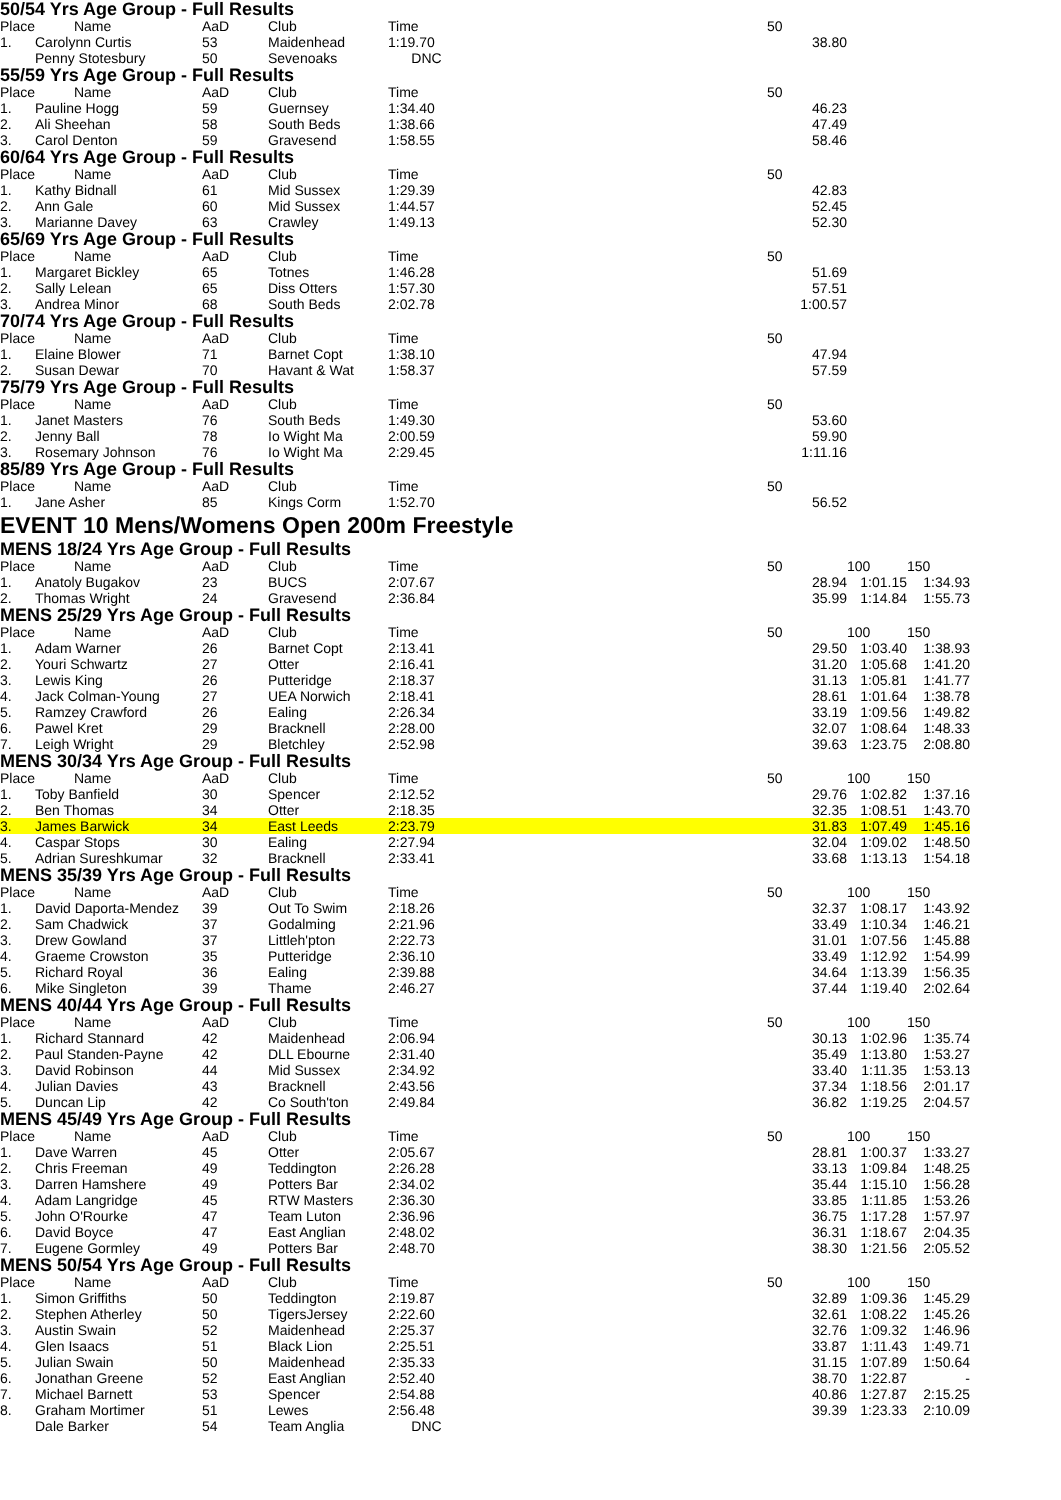50/54 Yrs Age Group - Full Results
| Place | Name | AaD | Club | Time | | 50 | | |
| --- | --- | --- | --- | --- | --- | --- | --- | --- |
| 1. | Carolynn Curtis | 53 | Maidenhead | 1:19.70 | | 38.80 | | |
| | Penny Stotesbury | 50 | Sevenoaks | DNC | | | | |
55/59 Yrs Age Group - Full Results
| Place | Name | AaD | Club | Time | | 50 | | |
| --- | --- | --- | --- | --- | --- | --- | --- | --- |
| 1. | Pauline Hogg | 59 | Guernsey | 1:34.40 | | 46.23 | | |
| 2. | Ali Sheehan | 58 | South Beds | 1:38.66 | | 47.49 | | |
| 3. | Carol Denton | 59 | Gravesend | 1:58.55 | | 58.46 | | |
60/64 Yrs Age Group - Full Results
| Place | Name | AaD | Club | Time | | 50 | | |
| --- | --- | --- | --- | --- | --- | --- | --- | --- |
| 1. | Kathy Bidnall | 61 | Mid Sussex | 1:29.39 | | 42.83 | | |
| 2. | Ann Gale | 60 | Mid Sussex | 1:44.57 | | 52.45 | | |
| 3. | Marianne Davey | 63 | Crawley | 1:49.13 | | 52.30 | | |
65/69 Yrs Age Group - Full Results
| Place | Name | AaD | Club | Time | | 50 | | |
| --- | --- | --- | --- | --- | --- | --- | --- | --- |
| 1. | Margaret Bickley | 65 | Totnes | 1:46.28 | | 51.69 | | |
| 2. | Sally Lelean | 65 | Diss Otters | 1:57.30 | | 57.51 | | |
| 3. | Andrea Minor | 68 | South Beds | 2:02.78 | | 1:00.57 | | |
70/74 Yrs Age Group - Full Results
| Place | Name | AaD | Club | Time | | 50 | | |
| --- | --- | --- | --- | --- | --- | --- | --- | --- |
| 1. | Elaine Blower | 71 | Barnet Copt | 1:38.10 | | 47.94 | | |
| 2. | Susan Dewar | 70 | Havant & Wat | 1:58.37 | | 57.59 | | |
75/79 Yrs Age Group - Full Results
| Place | Name | AaD | Club | Time | | 50 | | |
| --- | --- | --- | --- | --- | --- | --- | --- | --- |
| 1. | Janet Masters | 76 | South Beds | 1:49.30 | | 53.60 | | |
| 2. | Jenny Ball | 78 | Io Wight Ma | 2:00.59 | | 59.90 | | |
| 3. | Rosemary Johnson | 76 | Io Wight Ma | 2:29.45 | | 1:11.16 | | |
85/89 Yrs Age Group - Full Results
| Place | Name | AaD | Club | Time | | 50 | | |
| --- | --- | --- | --- | --- | --- | --- | --- | --- |
| 1. | Jane Asher | 85 | Kings Corm | 1:52.70 | | 56.52 | | |
EVENT 10 Mens/Womens Open 200m Freestyle
MENS 18/24 Yrs Age Group - Full Results
| Place | Name | AaD | Club | Time | | 50 | 100 | 150 |
| --- | --- | --- | --- | --- | --- | --- | --- | --- |
| 1. | Anatoly Bugakov | 23 | BUCS | 2:07.67 | | 28.94 | 1:01.15 | 1:34.93 |
| 2. | Thomas Wright | 24 | Gravesend | 2:36.84 | | 35.99 | 1:14.84 | 1:55.73 |
MENS 25/29 Yrs Age Group - Full Results
| Place | Name | AaD | Club | Time | | 50 | 100 | 150 |
| --- | --- | --- | --- | --- | --- | --- | --- | --- |
| 1. | Adam Warner | 26 | Barnet Copt | 2:13.41 | | 29.50 | 1:03.40 | 1:38.93 |
| 2. | Youri Schwartz | 27 | Otter | 2:16.41 | | 31.20 | 1:05.68 | 1:41.20 |
| 3. | Lewis King | 26 | Putteridge | 2:18.37 | | 31.13 | 1:05.81 | 1:41.77 |
| 4. | Jack Colman-Young | 27 | UEA Norwich | 2:18.41 | | 28.61 | 1:01.64 | 1:38.78 |
| 5. | Ramzey Crawford | 26 | Ealing | 2:26.34 | | 33.19 | 1:09.56 | 1:49.82 |
| 6. | Pawel Kret | 29 | Bracknell | 2:28.00 | | 32.07 | 1:08.64 | 1:48.33 |
| 7. | Leigh Wright | 29 | Bletchley | 2:52.98 | | 39.63 | 1:23.75 | 2:08.80 |
MENS 30/34 Yrs Age Group - Full Results
| Place | Name | AaD | Club | Time | | 50 | 100 | 150 |
| --- | --- | --- | --- | --- | --- | --- | --- | --- |
| 1. | Toby Banfield | 30 | Spencer | 2:12.52 | | 29.76 | 1:02.82 | 1:37.16 |
| 2. | Ben Thomas | 34 | Otter | 2:18.35 | | 32.35 | 1:08.51 | 1:43.70 |
| 3. | James Barwick | 34 | East Leeds | 2:23.79 | | 31.83 | 1:07.49 | 1:45.16 |
| 4. | Caspar Stops | 30 | Ealing | 2:27.94 | | 32.04 | 1:09.02 | 1:48.50 |
| 5. | Adrian Sureshkumar | 32 | Bracknell | 2:33.41 | | 33.68 | 1:13.13 | 1:54.18 |
MENS 35/39 Yrs Age Group - Full Results
| Place | Name | AaD | Club | Time | | 50 | 100 | 150 |
| --- | --- | --- | --- | --- | --- | --- | --- | --- |
| 1. | David Daporta-Mendez | 39 | Out To Swim | 2:18.26 | | 32.37 | 1:08.17 | 1:43.92 |
| 2. | Sam Chadwick | 37 | Godalming | 2:21.96 | | 33.49 | 1:10.34 | 1:46.21 |
| 3. | Drew Gowland | 37 | Littleh'pton | 2:22.73 | | 31.01 | 1:07.56 | 1:45.88 |
| 4. | Graeme Crowston | 35 | Putteridge | 2:36.10 | | 33.49 | 1:12.92 | 1:54.99 |
| 5. | Richard Royal | 36 | Ealing | 2:39.88 | | 34.64 | 1:13.39 | 1:56.35 |
| 6. | Mike Singleton | 39 | Thame | 2:46.27 | | 37.44 | 1:19.40 | 2:02.64 |
MENS 40/44 Yrs Age Group - Full Results
| Place | Name | AaD | Club | Time | | 50 | 100 | 150 |
| --- | --- | --- | --- | --- | --- | --- | --- | --- |
| 1. | Richard Stannard | 42 | Maidenhead | 2:06.94 | | 30.13 | 1:02.96 | 1:35.74 |
| 2. | Paul Standen-Payne | 42 | DLL Ebourne | 2:31.40 | | 35.49 | 1:13.80 | 1:53.27 |
| 3. | David Robinson | 44 | Mid Sussex | 2:34.92 | | 33.40 | 1:11.35 | 1:53.13 |
| 4. | Julian Davies | 43 | Bracknell | 2:43.56 | | 37.34 | 1:18.56 | 2:01.17 |
| 5. | Duncan Lip | 42 | Co South'ton | 2:49.84 | | 36.82 | 1:19.25 | 2:04.57 |
MENS 45/49 Yrs Age Group - Full Results
| Place | Name | AaD | Club | Time | | 50 | 100 | 150 |
| --- | --- | --- | --- | --- | --- | --- | --- | --- |
| 1. | Dave Warren | 45 | Otter | 2:05.67 | | 28.81 | 1:00.37 | 1:33.27 |
| 2. | Chris Freeman | 49 | Teddington | 2:26.28 | | 33.13 | 1:09.84 | 1:48.25 |
| 3. | Darren Hamshere | 49 | Potters Bar | 2:34.02 | | 35.44 | 1:15.10 | 1:56.28 |
| 4. | Adam Langridge | 45 | RTW Masters | 2:36.30 | | 33.85 | 1:11.85 | 1:53.26 |
| 5. | John O'Rourke | 47 | Team Luton | 2:36.96 | | 36.75 | 1:17.28 | 1:57.97 |
| 6. | David Boyce | 47 | East Anglian | 2:48.02 | | 36.31 | 1:18.67 | 2:04.35 |
| 7. | Eugene Gormley | 49 | Potters Bar | 2:48.70 | | 38.30 | 1:21.56 | 2:05.52 |
MENS 50/54 Yrs Age Group - Full Results
| Place | Name | AaD | Club | Time | | 50 | 100 | 150 |
| --- | --- | --- | --- | --- | --- | --- | --- | --- |
| 1. | Simon Griffiths | 50 | Teddington | 2:19.87 | | 32.89 | 1:09.36 | 1:45.29 |
| 2. | Stephen Atherley | 50 | TigersJersey | 2:22.60 | | 32.61 | 1:08.22 | 1:45.26 |
| 3. | Austin Swain | 52 | Maidenhead | 2:25.37 | | 32.76 | 1:09.32 | 1:46.96 |
| 4. | Glen Isaacs | 51 | Black Lion | 2:25.51 | | 33.87 | 1:11.43 | 1:49.71 |
| 5. | Julian Swain | 50 | Maidenhead | 2:35.33 | | 31.15 | 1:07.89 | 1:50.64 |
| 6. | Jonathan Greene | 52 | East Anglian | 2:52.40 | | 38.70 | 1:22.87 | - |
| 7. | Michael Barnett | 53 | Spencer | 2:54.88 | | 40.86 | 1:27.87 | 2:15.25 |
| 8. | Graham Mortimer | 51 | Lewes | 2:56.48 | | 39.39 | 1:23.33 | 2:10.09 |
| | Dale Barker | 54 | Team Anglia | DNC | | | | |